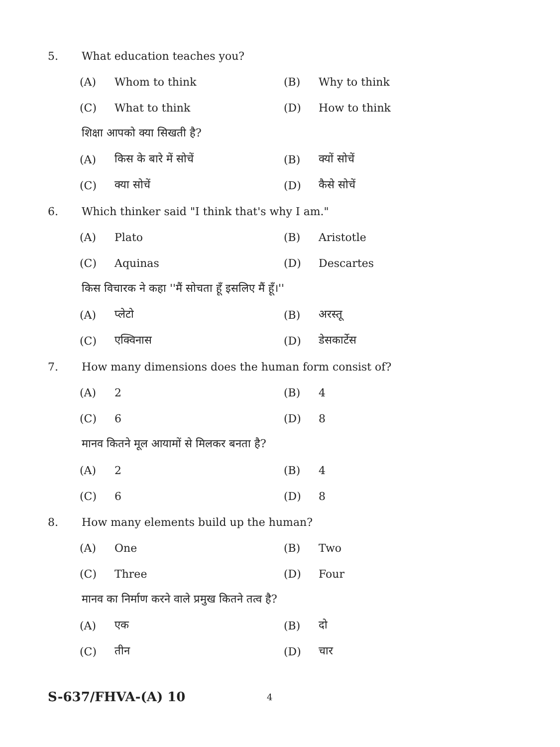5. What education teaches you?
(A) Whom to think (B) Why to think
(C) What to think (D) How to think
शिक्षा आपको क्या सिखती है?
(A) किस के बारे में सोचें (B) क्यों सोचें
(C) क्या सोचें (D) कैसे सोचें
6. Which thinker said "I think that's why I am."
(A) Plato (B) Aristotle
(C) Aquinas (D) Descartes
किस विचारक ने कहा ''मैं सोचता हूँ इसलिए मैं हूँ।''
(A) प्लेटो (B) अरस्तू
(C) एक्विनास (D) डेसकार्टेस
7. How many dimensions does the human form consist of?
(A) 2 (B) 4
(C) 6 (D) 8
मानव कितने मूल आयामों से मिलकर बनता है?
(A) 2 (B) 4
(C) 6 (D) 8
8. How many elements build up the human?
(A) One (B) Two
(C) Three (D) Four
मानव का निर्माण करने वाले प्रमुख कितने तत्व है?
(A) एक (B) दो
(C) तीन (D) चार
S-637/FHVA-(A) 10 4